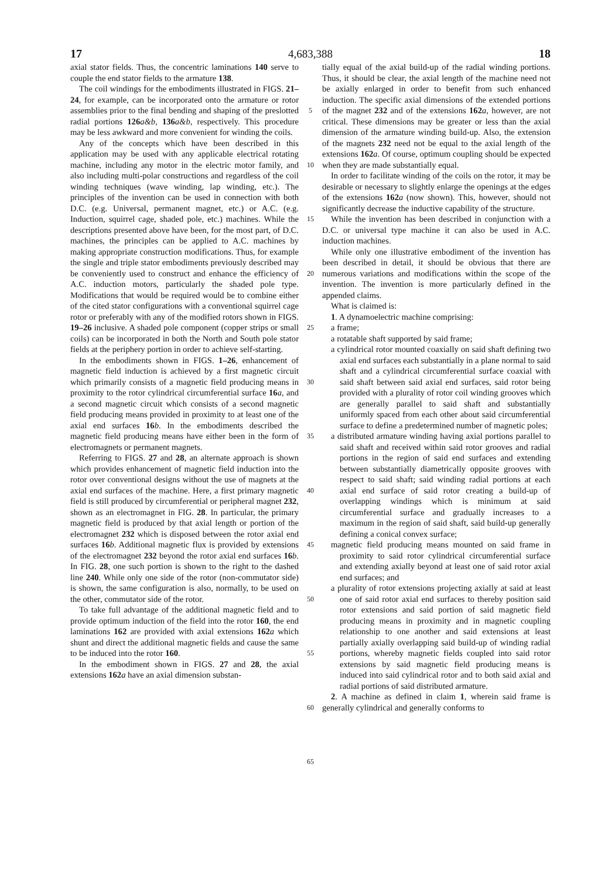17 4,683,388 18
axial stator fields. Thus, the concentric laminations 140 serve to couple the end stator fields to the armature 138.
The coil windings for the embodiments illustrated in FIGS. 21–24, for example, can be incorporated onto the armature or rotor assemblies prior to the final bending and shaping of the preslotted radial portions 126 a&b, 136 a&b, respectively. This procedure may be less awkward and more convenient for winding the coils.
Any of the concepts which have been described in this application may be used with any applicable electrical rotating machine, including any motor in the electric motor family, and also including multi-polar constructions and regardless of the coil winding techniques (wave winding, lap winding, etc.). The principles of the invention can be used in connection with both D.C. (e.g. Universal, permanent magnet, etc.) or A.C. (e.g. Induction, squirrel cage, shaded pole, etc.) machines. While the descriptions presented above have been, for the most part, of D.C. machines, the principles can be applied to A.C. machines by making appropriate construction modifications. Thus, for example the single and triple stator embodiments previously described may be conveniently used to construct and enhance the efficiency of A.C. induction motors, particularly the shaded pole type. Modifications that would be required would be to combine either of the cited stator configurations with a conventional squirrel cage rotor or preferably with any of the modified rotors shown in FIGS. 19–26 inclusive. A shaded pole component (copper strips or small coils) can be incorporated in both the North and South pole stator fields at the periphery portion in order to achieve self-starting.
In the embodiments shown in FIGS. 1–26, enhancement of magnetic field induction is achieved by a first magnetic circuit which primarily consists of a magnetic field producing means in proximity to the rotor cylindrical circumferential surface 16 a, and a second magnetic circuit which consists of a second magnetic field producing means provided in proximity to at least one of the axial end surfaces 16 b. In the embodiments described the magnetic field producing means have either been in the form of electromagnets or permanent magnets.
Referring to FIGS. 27 and 28, an alternate approach is shown which provides enhancement of magnetic field induction into the rotor over conventional designs without the use of magnets at the axial end surfaces of the machine. Here, a first primary magnetic field is still produced by circumferential or peripheral magnet 232, shown as an electromagnet in FIG. 28. In particular, the primary magnetic field is produced by that axial length or portion of the electromagnet 232 which is disposed between the rotor axial end surfaces 16 b. Additional magnetic flux is provided by extensions of the electromagnet 232 beyond the rotor axial end surfaces 16 b. In FIG. 28, one such portion is shown to the right to the dashed line 240. While only one side of the rotor (non-commutator side) is shown, the same configuration is also, normally, to be used on the other, commutator side of the rotor.
To take full advantage of the additional magnetic field and to provide optimum induction of the field into the rotor 160, the end laminations 162 are provided with axial extensions 162 a which shunt and direct the additional magnetic fields and cause the same to be induced into the rotor 160.
In the embodiment shown in FIGS. 27 and 28, the axial extensions 162 a have an axial dimension substan-
5
10
15
20
25
30
35
40
45
50
55
60
65
tially equal of the axial build-up of the radial winding portions. Thus, it should be clear, the axial length of the machine need not be axially enlarged in order to benefit from such enhanced induction. The specific axial dimensions of the extended portions of the magnet 232 and of the extensions 162 a, however, are not critical. These dimensions may be greater or less than the axial dimension of the armature winding build-up. Also, the extension of the magnets 232 need not be equal to the axial length of the extensions 162 a. Of course, optimum coupling should be expected when they are made substantially equal.
In order to facilitate winding of the coils on the rotor, it may be desirable or necessary to slightly enlarge the openings at the edges of the extensions 162 a (now shown). This, however, should not significantly decrease the inductive capability of the structure.
While the invention has been described in conjunction with a D.C. or universal type machine it can also be used in A.C. induction machines.
While only one illustrative embodiment of the invention has been described in detail, it should be obvious that there are numerous variations and modifications within the scope of the invention. The invention is more particularly defined in the appended claims.
What is claimed is:
1. A dynamoelectric machine comprising:
a frame;
a rotatable shaft supported by said frame;
a cylindrical rotor mounted coaxially on said shaft defining two axial end surfaces each substantially in a plane normal to said shaft and a cylindrical circumferential surface coaxial with said shaft between said axial end surfaces, said rotor being provided with a plurality of rotor coil winding grooves which are generally parallel to said shaft and substantially uniformly spaced from each other about said circumferential surface to define a predetermined number of magnetic poles;
a distributed armature winding having axial portions parallel to said shaft and received within said rotor grooves and radial portions in the region of said end surfaces and extending between substantially diametrically opposite grooves with respect to said shaft; said winding radial portions at each axial end surface of said rotor creating a build-up of overlapping windings which is minimum at said circumferential surface and gradually increases to a maximum in the region of said shaft, said build-up generally defining a conical convex surface;
magnetic field producing means mounted on said frame in proximity to said rotor cylindrical circumferential surface and extending axially beyond at least one of said rotor axial end surfaces; and
a plurality of rotor extensions projecting axially at said at least one of said rotor axial end surfaces to thereby position said rotor extensions and said portion of said magnetic field producing means in proximity and in magnetic coupling relationship to one another and said extensions at least partially axially overlapping said build-up of winding radial portions, whereby magnetic fields coupled into said rotor extensions by said magnetic field producing means is induced into said cylindrical rotor and to both said axial and radial portions of said distributed armature.
2. A machine as defined in claim 1, wherein said frame is generally cylindrical and generally conforms to